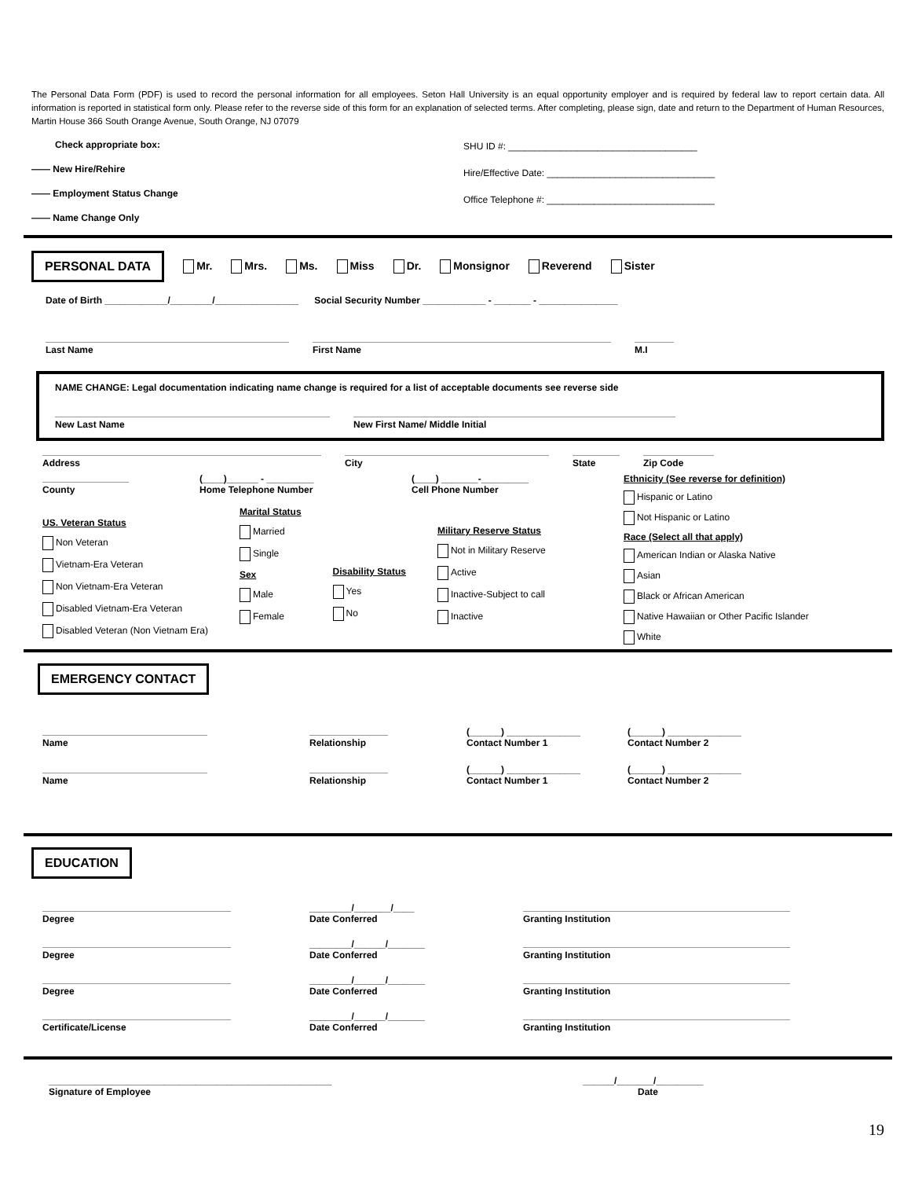The Personal Data Form (PDF) is used to record the personal information for all employees. Seton Hall University is an equal opportunity employer and is required by federal law to report certain data. All information is reported in statistical form only. Please refer to the reverse side of this form for an explanation of selected terms. After completing, please sign, date and return to the Department of Human Resources, Martin House 366 South Orange Avenue, South Orange, NJ 07079
Check appropriate box:
—— New Hire/Rehire
—— Employment Status Change
—— Name Change Only
SHU ID #: ____________________________________
Hire/Effective Date: ________________________________
Office Telephone #: ________________________________
PERSONAL DATA Mr. Mrs. Ms. Miss Dr. Monsignor Reverend Sister
Date of Birth ____________/________/________________ Social Security Number ____________ - _______ - _______________
Last Name
First Name
M.I
NAME CHANGE: Legal documentation indicating name change is required for a list of acceptable documents see reverse side
New Last Name
New First Name/ Middle Initial
Address
City
State
Zip Code
County
(____)______ - _________
Home Telephone Number
(____) _______-_________
Cell Phone Number
US. Veteran Status
Non Veteran
Vietnam-Era Veteran
Non Vietnam-Era Veteran
Disabled Vietnam-Era Veteran
Disabled Veteran (Non Vietnam Era)
Marital Status
Married
Single
Sex
Male
Female
Disability Status
Yes
No
Military Reserve Status
Not in Military Reserve
Active
Inactive-Subject to call
Inactive
Ethnicity (See reverse for definition)
Hispanic or Latino
Not Hispanic or Latino
Race (Select all that apply)
American Indian or Alaska Native
Asian
Black or African American
Native Hawaiian or Other Pacific Islander
White
EMERGENCY CONTACT
Name
Relationship
(______) ______________
Contact Number 1
(______) ______________
Contact Number 2
Name
Relationship
(______) ______________
Contact Number 1
(______) ______________
Contact Number 2
EDUCATION
Degree
________/_______/____
Date Conferred
Granting Institution
Degree
________/______/_______
Date Conferred
Granting Institution
Degree
________/______/_______
Date Conferred
Granting Institution
Certificate/License
________/______/_______
Date Conferred
Granting Institution
______________________________________________________
Signature of Employee
______/_______/_________
Date
19